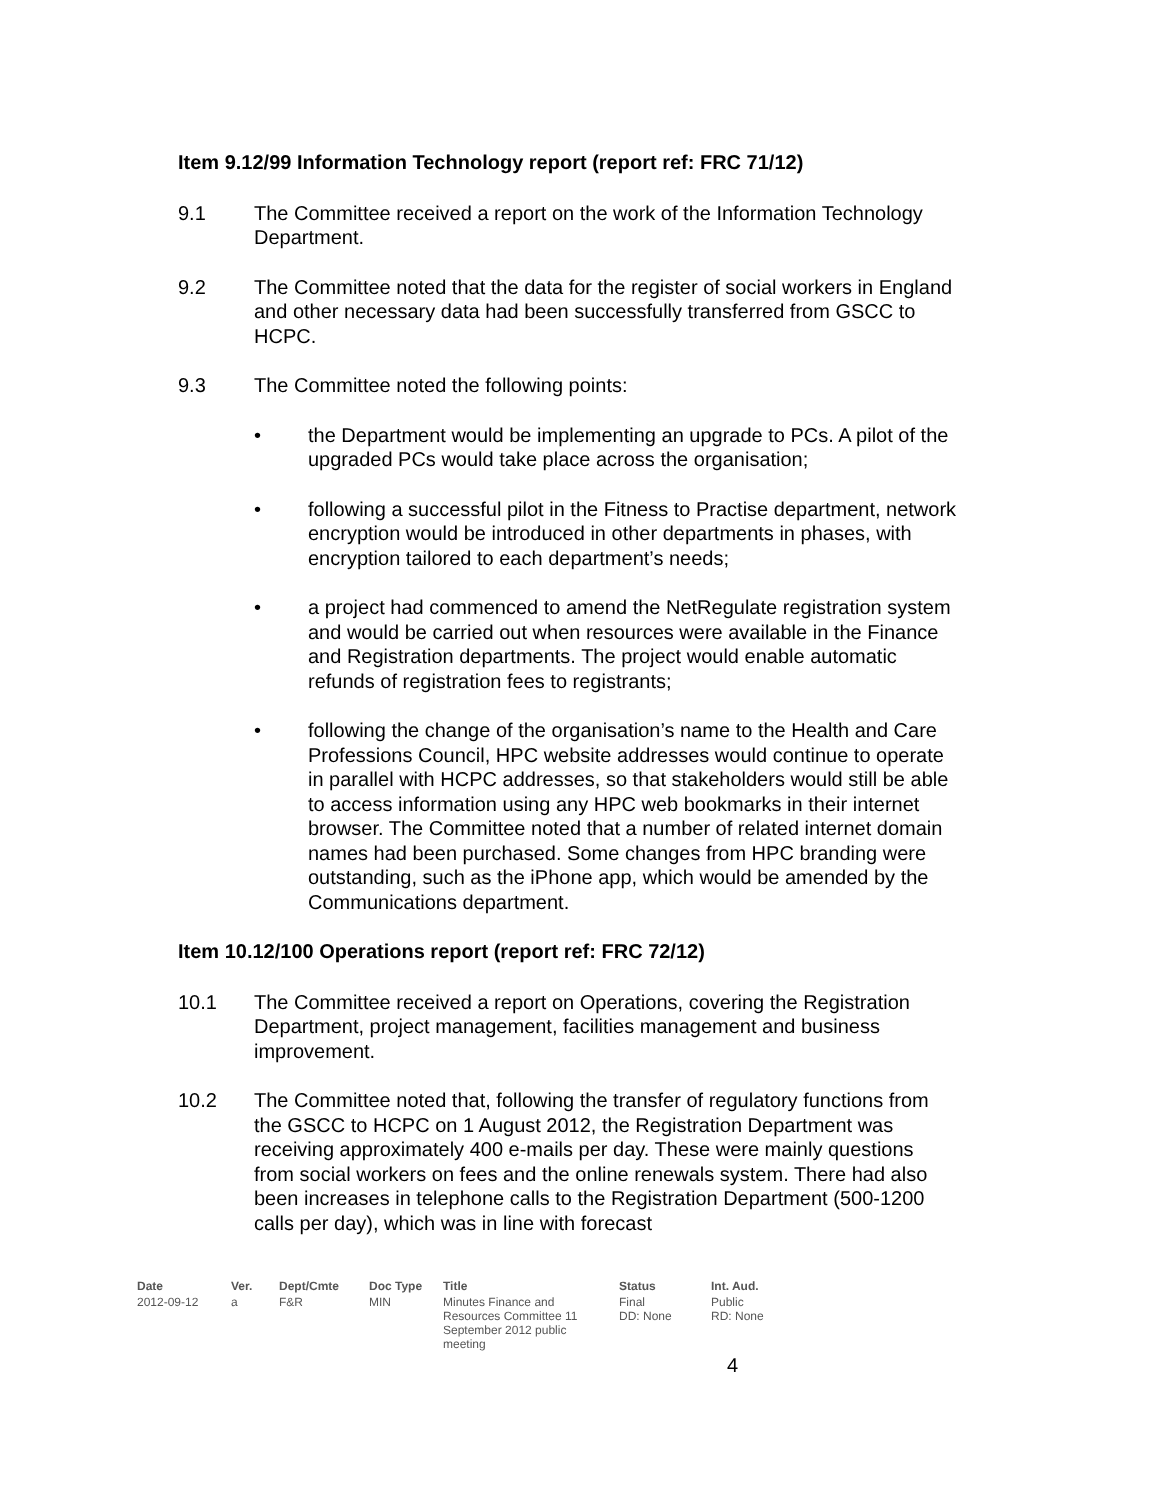Item 9.12/99 Information Technology report (report ref: FRC 71/12)
9.1 The Committee received a report on the work of the Information Technology Department.
9.2 The Committee noted that the data for the register of social workers in England and other necessary data had been successfully transferred from GSCC to HCPC.
9.3 The Committee noted the following points:
• the Department would be implementing an upgrade to PCs. A pilot of the upgraded PCs would take place across the organisation;
• following a successful pilot in the Fitness to Practise department, network encryption would be introduced in other departments in phases, with encryption tailored to each department’s needs;
• a project had commenced to amend the NetRegulate registration system and would be carried out when resources were available in the Finance and Registration departments. The project would enable automatic refunds of registration fees to registrants;
• following the change of the organisation’s name to the Health and Care Professions Council, HPC website addresses would continue to operate in parallel with HCPC addresses, so that stakeholders would still be able to access information using any HPC web bookmarks in their internet browser. The Committee noted that a number of related internet domain names had been purchased. Some changes from HPC branding were outstanding, such as the iPhone app, which would be amended by the Communications department.
Item 10.12/100 Operations report (report ref: FRC 72/12)
10.1 The Committee received a report on Operations, covering the Registration Department, project management, facilities management and business improvement.
10.2 The Committee noted that, following the transfer of regulatory functions from the GSCC to HCPC on 1 August 2012, the Registration Department was receiving approximately 400 e-mails per day. These were mainly questions from social workers on fees and the online renewals system. There had also been increases in telephone calls to the Registration Department (500-1200 calls per day), which was in line with forecast
| Date | Ver. | Dept/Cmte | Doc Type | Title | Status | Int. Aud. |
| --- | --- | --- | --- | --- | --- | --- |
| 2012-09-12 | a | F&R | MIN | Minutes Finance and Resources Committee 11 September 2012 public meeting | Final DD: None | Public RD: None |
4